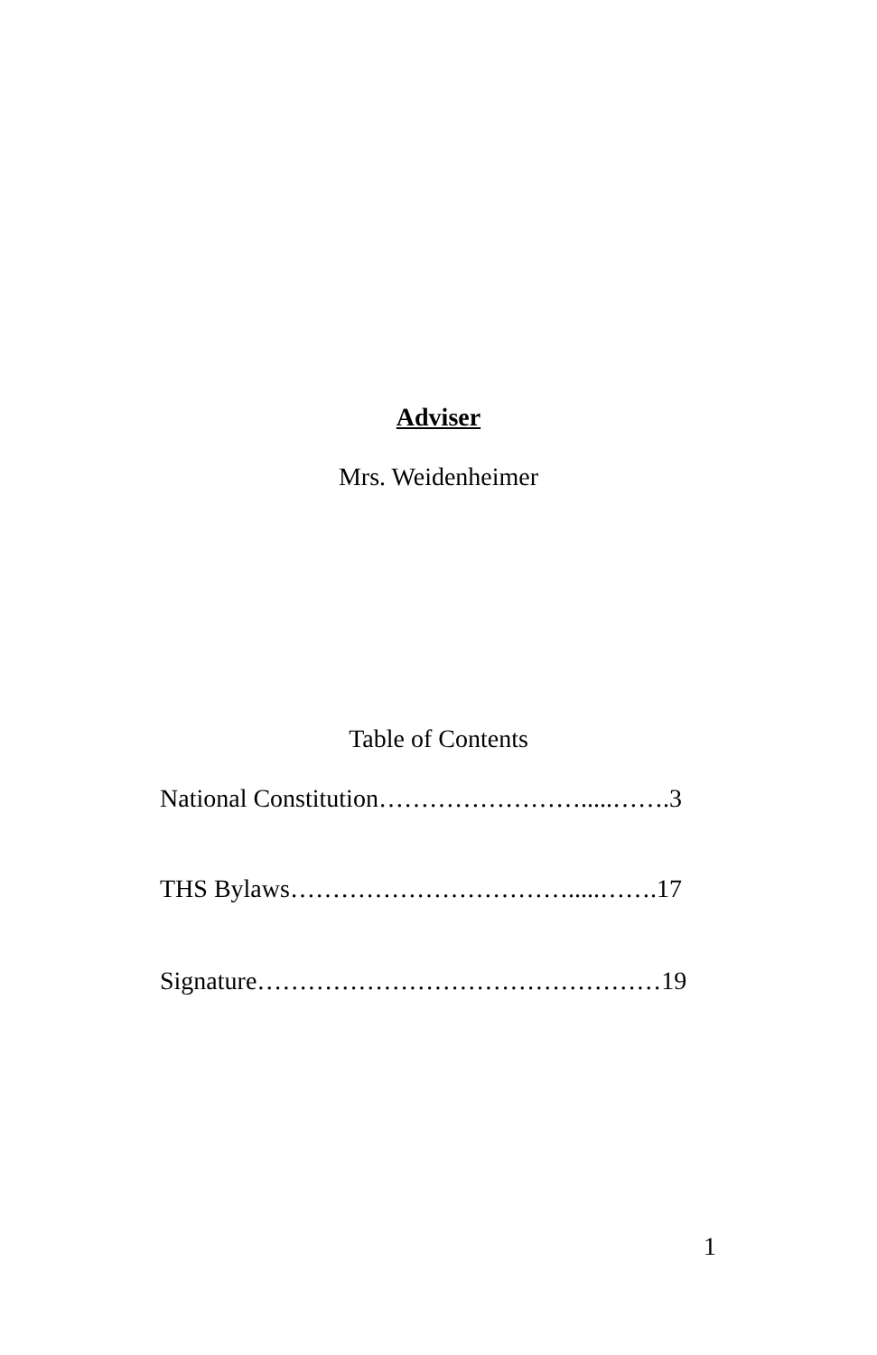Adviser
Mrs. Weidenheimer
Table of Contents
National Constitution…………………….....…….3
THS Bylaws…………………………….....…….17
Signature…………………………………………19
1